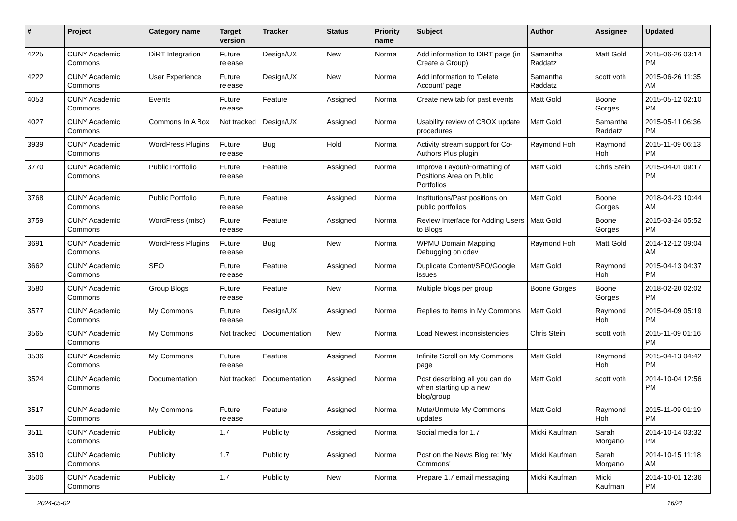| # | Project | Category name | Target version | Tracker | Status | Priority name | Subject | Author | Assignee | Updated |
| --- | --- | --- | --- | --- | --- | --- | --- | --- | --- | --- |
| 4225 | CUNY Academic Commons | DiRT Integration | Future release | Design/UX | New | Normal | Add information to DIRT page (in Create a Group) | Samantha Raddatz | Matt Gold | 2015-06-26 03:14 PM |
| 4222 | CUNY Academic Commons | User Experience | Future release | Design/UX | New | Normal | Add information to 'Delete Account' page | Samantha Raddatz | scott voth | 2015-06-26 11:35 AM |
| 4053 | CUNY Academic Commons | Events | Future release | Feature | Assigned | Normal | Create new tab for past events | Matt Gold | Boone Gorges | 2015-05-12 02:10 PM |
| 4027 | CUNY Academic Commons | Commons In A Box | Not tracked | Design/UX | Assigned | Normal | Usability review of CBOX update procedures | Matt Gold | Samantha Raddatz | 2015-05-11 06:36 PM |
| 3939 | CUNY Academic Commons | WordPress Plugins | Future release | Bug | Hold | Normal | Activity stream support for Co-Authors Plus plugin | Raymond Hoh | Raymond Hoh | 2015-11-09 06:13 PM |
| 3770 | CUNY Academic Commons | Public Portfolio | Future release | Feature | Assigned | Normal | Improve Layout/Formatting of Positions Area on Public Portfolios | Matt Gold | Chris Stein | 2015-04-01 09:17 PM |
| 3768 | CUNY Academic Commons | Public Portfolio | Future release | Feature | Assigned | Normal | Institutions/Past positions on public portfolios | Matt Gold | Boone Gorges | 2018-04-23 10:44 AM |
| 3759 | CUNY Academic Commons | WordPress (misc) | Future release | Feature | Assigned | Normal | Review Interface for Adding Users to Blogs | Matt Gold | Boone Gorges | 2015-03-24 05:52 PM |
| 3691 | CUNY Academic Commons | WordPress Plugins | Future release | Bug | New | Normal | WPMU Domain Mapping Debugging on cdev | Raymond Hoh | Matt Gold | 2014-12-12 09:04 AM |
| 3662 | CUNY Academic Commons | SEO | Future release | Feature | Assigned | Normal | Duplicate Content/SEO/Google issues | Matt Gold | Raymond Hoh | 2015-04-13 04:37 PM |
| 3580 | CUNY Academic Commons | Group Blogs | Future release | Feature | New | Normal | Multiple blogs per group | Boone Gorges | Boone Gorges | 2018-02-20 02:02 PM |
| 3577 | CUNY Academic Commons | My Commons | Future release | Design/UX | Assigned | Normal | Replies to items in My Commons | Matt Gold | Raymond Hoh | 2015-04-09 05:19 PM |
| 3565 | CUNY Academic Commons | My Commons | Not tracked | Documentation | New | Normal | Load Newest inconsistencies | Chris Stein | scott voth | 2015-11-09 01:16 PM |
| 3536 | CUNY Academic Commons | My Commons | Future release | Feature | Assigned | Normal | Infinite Scroll on My Commons page | Matt Gold | Raymond Hoh | 2015-04-13 04:42 PM |
| 3524 | CUNY Academic Commons | Documentation | Not tracked | Documentation | Assigned | Normal | Post describing all you can do when starting up a new blog/group | Matt Gold | scott voth | 2014-10-04 12:56 PM |
| 3517 | CUNY Academic Commons | My Commons | Future release | Feature | Assigned | Normal | Mute/Unmute My Commons updates | Matt Gold | Raymond Hoh | 2015-11-09 01:19 PM |
| 3511 | CUNY Academic Commons | Publicity | 1.7 | Publicity | Assigned | Normal | Social media for 1.7 | Micki Kaufman | Sarah Morgano | 2014-10-14 03:32 PM |
| 3510 | CUNY Academic Commons | Publicity | 1.7 | Publicity | Assigned | Normal | Post on the News Blog re: 'My Commons' | Micki Kaufman | Sarah Morgano | 2014-10-15 11:18 AM |
| 3506 | CUNY Academic Commons | Publicity | 1.7 | Publicity | New | Normal | Prepare 1.7 email messaging | Micki Kaufman | Micki Kaufman | 2014-10-01 12:36 PM |
2024-05-02 16/21